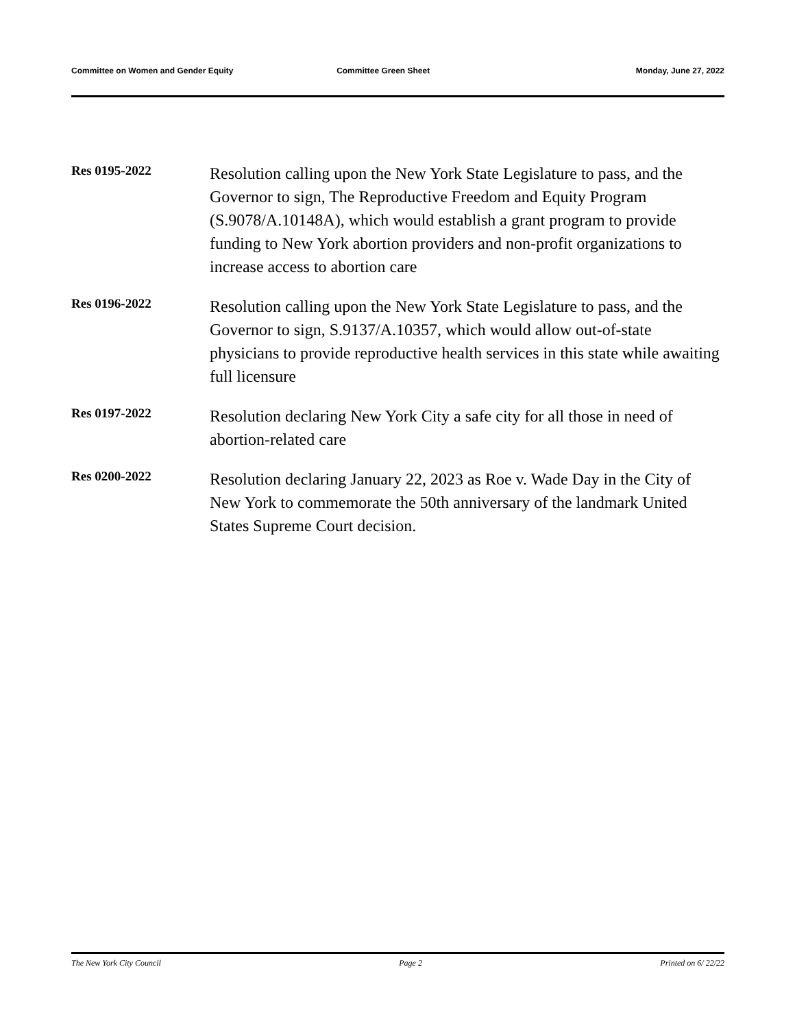Committee on Women and Gender Equity Committee Green Sheet Monday, June 27, 2022
Res 0195-2022
Resolution calling upon the New York State Legislature to pass, and the Governor to sign, The Reproductive Freedom and Equity Program (S.9078/A.10148A), which would establish a grant program to provide funding to New York abortion providers and non-profit organizations to increase access to abortion care
Res 0196-2022
Resolution calling upon the New York State Legislature to pass, and the Governor to sign, S.9137/A.10357, which would allow out-of-state physicians to provide reproductive health services in this state while awaiting full licensure
Res 0197-2022
Resolution declaring New York City a safe city for all those in need of abortion-related care
Res 0200-2022
Resolution declaring January 22, 2023 as Roe v. Wade Day in the City of New York to commemorate the 50th anniversary of the landmark United States Supreme Court decision.
The New York City Council Page 2 Printed on 6/ 22/22